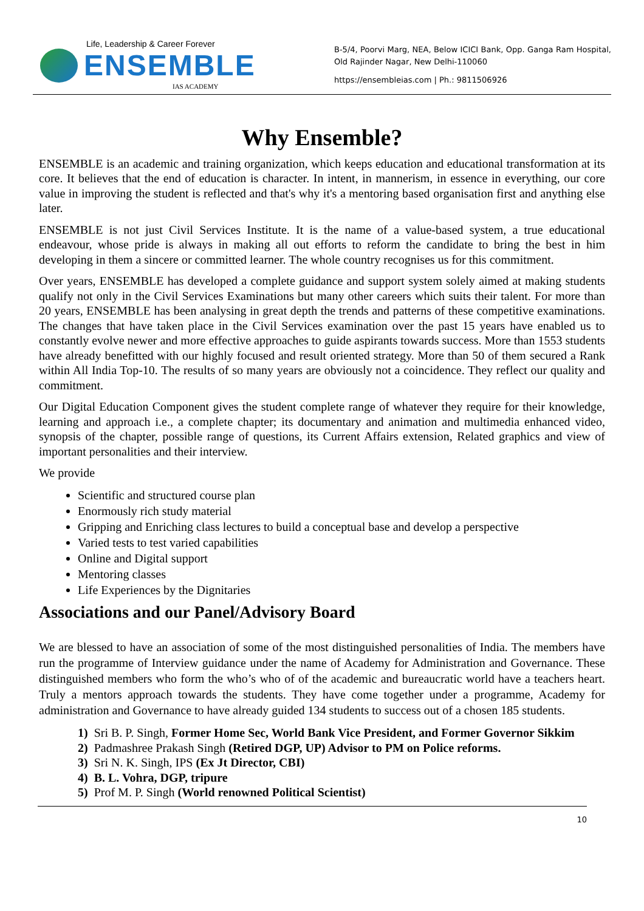Life, Leadership & Career Forever
ENSEMBLE
IAS ACADEMY
B-5/4, Poorvi Marg, NEA, Below ICICI Bank, Opp. Ganga Ram Hospital, Old Rajinder Nagar, New Delhi-110060
https://ensembleias.com | Ph.: 9811506926
Why Ensemble?
ENSEMBLE is an academic and training organization, which keeps education and educational transformation at its core. It believes that the end of education is character. In intent, in mannerism, in essence in everything, our core value in improving the student is reflected and that's why it's a mentoring based organisation first and anything else later.
ENSEMBLE is not just Civil Services Institute. It is the name of a value-based system, a true educational endeavour, whose pride is always in making all out efforts to reform the candidate to bring the best in him developing in them a sincere or committed learner. The whole country recognises us for this commitment.
Over years, ENSEMBLE has developed a complete guidance and support system solely aimed at making students qualify not only in the Civil Services Examinations but many other careers which suits their talent. For more than 20 years, ENSEMBLE has been analysing in great depth the trends and patterns of these competitive examinations. The changes that have taken place in the Civil Services examination over the past 15 years have enabled us to constantly evolve newer and more effective approaches to guide aspirants towards success. More than 1553 students have already benefitted with our highly focused and result oriented strategy. More than 50 of them secured a Rank within All India Top-10. The results of so many years are obviously not a coincidence. They reflect our quality and commitment.
Our Digital Education Component gives the student complete range of whatever they require for their knowledge, learning and approach i.e., a complete chapter; its documentary and animation and multimedia enhanced video, synopsis of the chapter, possible range of questions, its Current Affairs extension, Related graphics and view of important personalities and their interview.
We provide
Scientific and structured course plan
Enormously rich study material
Gripping and Enriching class lectures to build a conceptual base and develop a perspective
Varied tests to test varied capabilities
Online and Digital support
Mentoring classes
Life Experiences by the Dignitaries
Associations and our Panel/Advisory Board
We are blessed to have an association of some of the most distinguished personalities of India. The members have run the programme of Interview guidance under the name of Academy for Administration and Governance. These distinguished members who form the who’s who of of the academic and bureaucratic world have a teachers heart. Truly a mentors approach towards the students. They have come together under a programme, Academy for administration and Governance to have already guided 134 students to success out of a chosen 185 students.
1) Sri B. P. Singh, Former Home Sec, World Bank Vice President, and Former Governor Sikkim
2) Padmashree Prakash Singh (Retired DGP, UP) Advisor to PM on Police reforms.
3) Sri N. K. Singh, IPS (Ex Jt Director, CBI)
4) B. L. Vohra, DGP, tripure
5) Prof M. P. Singh (World renowned Political Scientist)
10